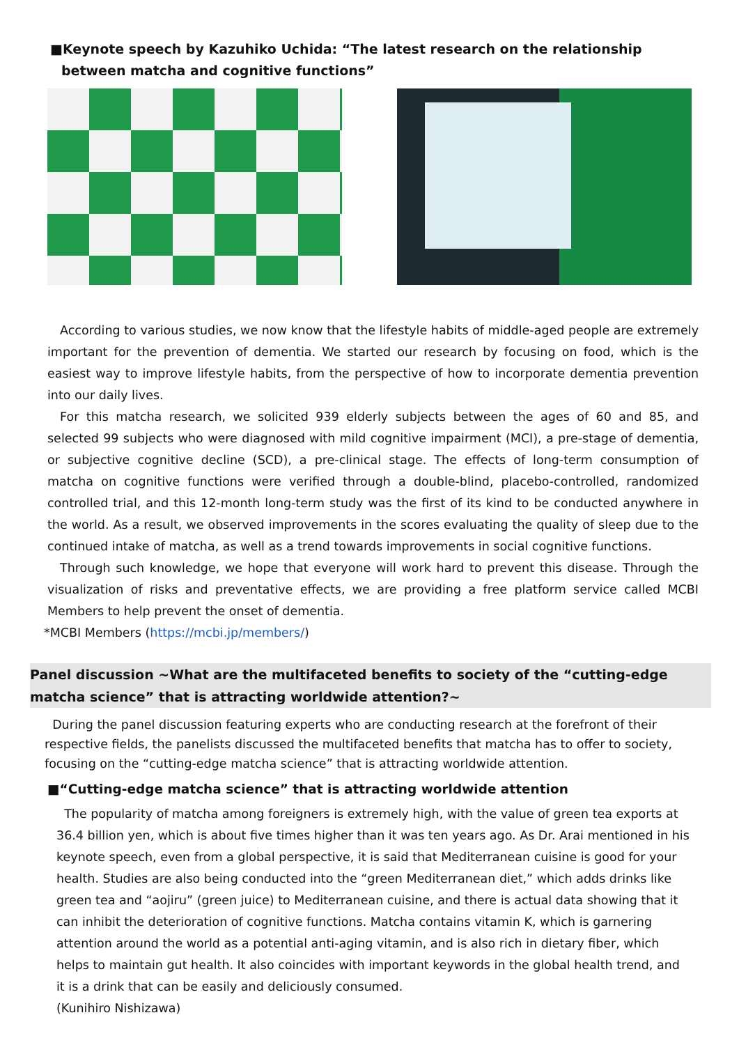■Keynote speech by Kazuhiko Uchida: “The latest research on the relationship between matcha and cognitive functions”
According to various studies, we now know that the lifestyle habits of middle-aged people are extremely important for the prevention of dementia. We started our research by focusing on food, which is the easiest way to improve lifestyle habits, from the perspective of how to incorporate dementia prevention into our daily lives.
For this matcha research, we solicited 939 elderly subjects between the ages of 60 and 85, and selected 99 subjects who were diagnosed with mild cognitive impairment (MCI), a pre-stage of dementia, or subjective cognitive decline (SCD), a pre-clinical stage. The effects of long-term consumption of matcha on cognitive functions were verified through a double-blind, placebo-controlled, randomized controlled trial, and this 12-month long-term study was the first of its kind to be conducted anywhere in the world. As a result, we observed improvements in the scores evaluating the quality of sleep due to the continued intake of matcha, as well as a trend towards improvements in social cognitive functions.
Through such knowledge, we hope that everyone will work hard to prevent this disease. Through the visualization of risks and preventative effects, we are providing a free platform service called MCBI Members to help prevent the onset of dementia.
*MCBI Members (https://mcbi.jp/members/)
Panel discussion ~What are the multifaceted benefits to society of the “cutting-edge matcha science” that is attracting worldwide attention?~
During the panel discussion featuring experts who are conducting research at the forefront of their respective fields, the panelists discussed the multifaceted benefits that matcha has to offer to society, focusing on the “cutting-edge matcha science” that is attracting worldwide attention.
■“Cutting-edge matcha science” that is attracting worldwide attention
The popularity of matcha among foreigners is extremely high, with the value of green tea exports at 36.4 billion yen, which is about five times higher than it was ten years ago. As Dr. Arai mentioned in his keynote speech, even from a global perspective, it is said that Mediterranean cuisine is good for your health. Studies are also being conducted into the “green Mediterranean diet,” which adds drinks like green tea and “aojiru” (green juice) to Mediterranean cuisine, and there is actual data showing that it can inhibit the deterioration of cognitive functions. Matcha contains vitamin K, which is garnering attention around the world as a potential anti-aging vitamin, and is also rich in dietary fiber, which helps to maintain gut health. It also coincides with important keywords in the global health trend, and it is a drink that can be easily and deliciously consumed.
(Kunihiro Nishizawa)